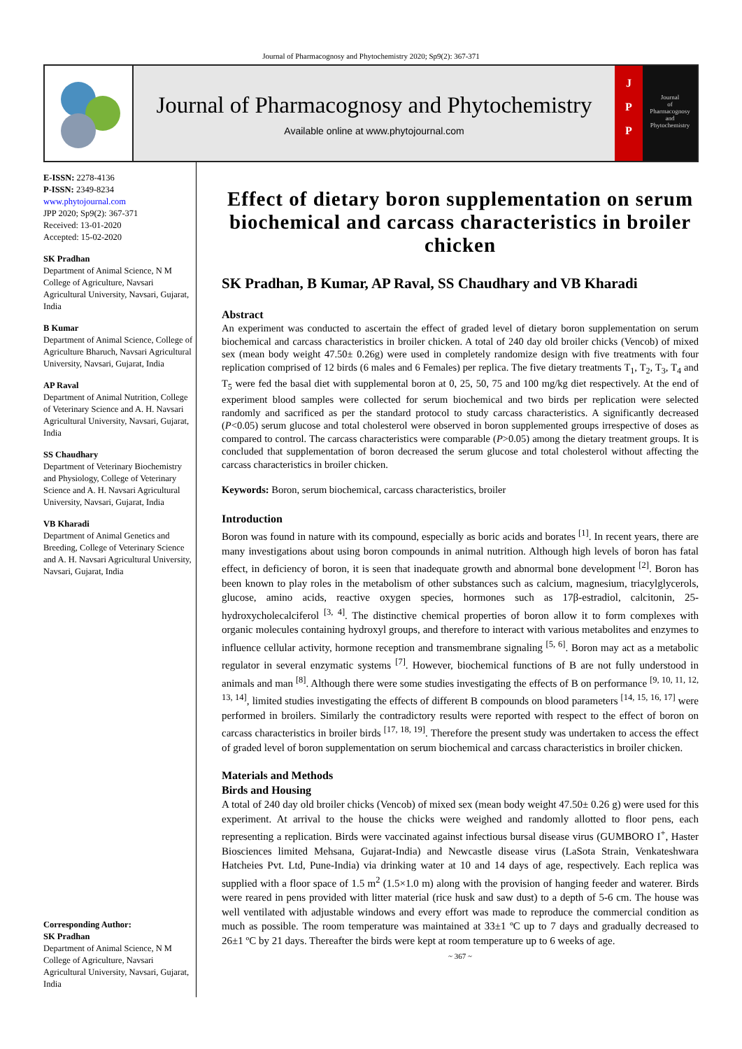Journal of Pharmacognosy and Phytochemistry 2020; Sp9(2): 367-371
Journal of Pharmacognosy and Phytochemistry
Available online at www.phytojournal.com
J
P
P
Journal
of
Pharmacognosy
and
Phytochemistry
E-ISSN: 2278-4136
P-ISSN: 2349-8234
www.phytojournal.com
JPP 2020; Sp9(2): 367-371
Received: 13-01-2020
Accepted: 15-02-2020
SK Pradhan
Department of Animal Science, N M College of Agriculture, Navsari Agricultural University, Navsari, Gujarat, India
B Kumar
Department of Animal Science, College of Agriculture Bharuch, Navsari Agricultural University, Navsari, Gujarat, India
AP Raval
Department of Animal Nutrition, College of Veterinary Science and A. H. Navsari Agricultural University, Navsari, Gujarat, India
SS Chaudhary
Department of Veterinary Biochemistry and Physiology, College of Veterinary Science and A. H. Navsari Agricultural University, Navsari, Gujarat, India
VB Kharadi
Department of Animal Genetics and Breeding, College of Veterinary Science and A. H. Navsari Agricultural University, Navsari, Gujarat, India
Corresponding Author:
SK Pradhan
Department of Animal Science, N M College of Agriculture, Navsari Agricultural University, Navsari, Gujarat, India
Effect of dietary boron supplementation on serum biochemical and carcass characteristics in broiler chicken
SK Pradhan, B Kumar, AP Raval, SS Chaudhary and VB Kharadi
Abstract
An experiment was conducted to ascertain the effect of graded level of dietary boron supplementation on serum biochemical and carcass characteristics in broiler chicken. A total of 240 day old broiler chicks (Vencob) of mixed sex (mean body weight 47.50± 0.26g) were used in completely randomize design with five treatments with four replication comprised of 12 birds (6 males and 6 Females) per replica. The five dietary treatments T<sub>1</sub>, T<sub>2</sub>, T<sub>3</sub>, T<sub>4</sub> and T<sub>5</sub> were fed the basal diet with supplemental boron at 0, 25, 50, 75 and 100 mg/kg diet respectively. At the end of experiment blood samples were collected for serum biochemical and two birds per replication were selected randomly and sacrificed as per the standard protocol to study carcass characteristics. A significantly decreased (P<0.05) serum glucose and total cholesterol were observed in boron supplemented groups irrespective of doses as compared to control. The carcass characteristics were comparable (P>0.05) among the dietary treatment groups. It is concluded that supplementation of boron decreased the serum glucose and total cholesterol without affecting the carcass characteristics in broiler chicken.
Keywords: Boron, serum biochemical, carcass characteristics, broiler
Introduction
Boron was found in nature with its compound, especially as boric acids and borates <sup>[1]</sup>. In recent years, there are many investigations about using boron compounds in animal nutrition. Although high levels of boron has fatal effect, in deficiency of boron, it is seen that inadequate growth and abnormal bone development <sup>[2]</sup>. Boron has been known to play roles in the metabolism of other substances such as calcium, magnesium, triacylglycerols, glucose, amino acids, reactive oxygen species, hormones such as 17β-estradiol, calcitonin, 25-hydroxycholecalciferol <sup>[3, 4]</sup>. The distinctive chemical properties of boron allow it to form complexes with organic molecules containing hydroxyl groups, and therefore to interact with various metabolites and enzymes to influence cellular activity, hormone reception and transmembrane signaling <sup>[5, 6]</sup>. Boron may act as a metabolic regulator in several enzymatic systems <sup>[7]</sup>. However, biochemical functions of B are not fully understood in animals and man <sup>[8]</sup>. Although there were some studies investigating the effects of B on performance <sup>[9, 10, 11, 12, 13, 14]</sup>, limited studies investigating the effects of different B compounds on blood parameters <sup>[14, 15, 16, 17]</sup> were performed in broilers. Similarly the contradictory results were reported with respect to the effect of boron on carcass characteristics in broiler birds <sup>[17, 18, 19]</sup>. Therefore the present study was undertaken to access the effect of graded level of boron supplementation on serum biochemical and carcass characteristics in broiler chicken.
Materials and Methods
Birds and Housing
A total of 240 day old broiler chicks (Vencob) of mixed sex (mean body weight 47.50± 0.26 g) were used for this experiment. At arrival to the house the chicks were weighed and randomly allotted to floor pens, each representing a replication. Birds were vaccinated against infectious bursal disease virus (GUMBORO I<sup>+</sup>, Haster Biosciences limited Mehsana, Gujarat-India) and Newcastle disease virus (LaSota Strain, Venkateshwara Hatcheies Pvt. Ltd, Pune-India) via drinking water at 10 and 14 days of age, respectively. Each replica was supplied with a floor space of 1.5 m<sup>2</sup> (1.5×1.0 m) along with the provision of hanging feeder and waterer. Birds were reared in pens provided with litter material (rice husk and saw dust) to a depth of 5-6 cm. The house was well ventilated with adjustable windows and every effort was made to reproduce the commercial condition as much as possible. The room temperature was maintained at 33±1 ºC up to 7 days and gradually decreased to 26±1 ºC by 21 days. Thereafter the birds were kept at room temperature up to 6 weeks of age.
~ 367 ~